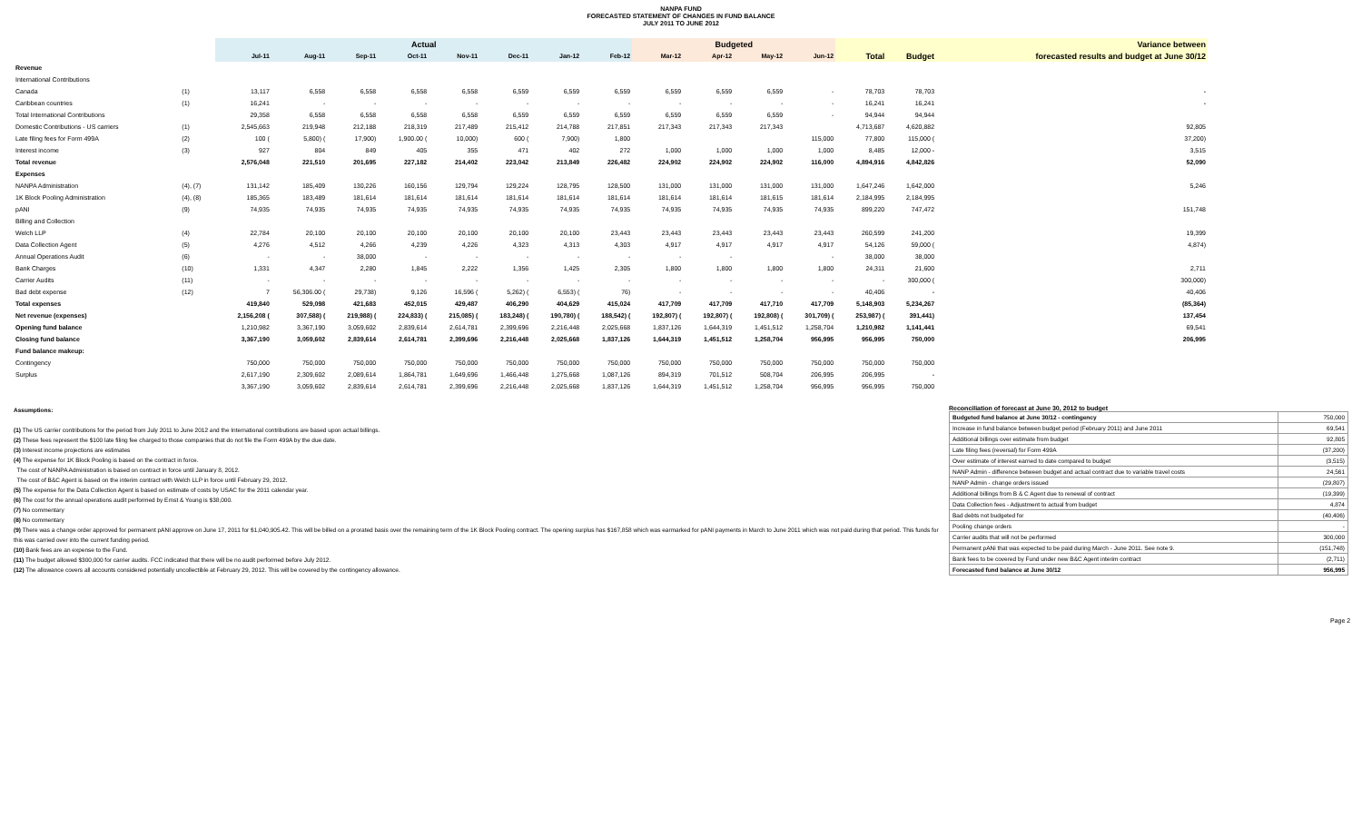NANPA FUND
FORECASTED STATEMENT OF CHANGES IN FUND BALANCE
JULY 2011 TO JUNE 2012
| | | Actual | | | | | | | | Budgeted | | | | | | Variance between |
| --- | --- | --- | --- | --- | --- | --- | --- | --- | --- | --- | --- | --- | --- | --- | --- | --- |
| | | Jul-11 | Aug-11 | Sep-11 | Oct-11 | Nov-11 | Dec-11 | Jan-12 | Feb-12 | Mar-12 | Apr-12 | May-12 | Jun-12 | Total | Budget | forecasted results and budget at June 30/12 |
| Revenue | | | | | | | | | | | | | | | | |
| International Contributions | | | | | | | | | | | | | | | | |
| Canada | (1) | 13,117 | 6,558 | 6,558 | 6,558 | 6,558 | 6,559 | 6,559 | 6,559 | 6,559 | 6,559 | 6,559 | - | 78,703 | 78,703 | - |
| Caribbean countries | (1) | 16,241 | - | - | - | - | - | - | - | - | - | - | - | 16,241 | 16,241 | - |
| Total International Contributions | | 29,358 | 6,558 | 6,558 | 6,558 | 6,558 | 6,559 | 6,559 | 6,559 | 6,559 | 6,559 | 6,559 | - | 94,944 | 94,944 | |
| Domestic Contributions - US carriers | (1) | 2,545,663 | 219,948 | 212,188 | 218,319 | 217,489 | 215,412 | 214,788 | 217,851 | 217,343 | 217,343 | 217,343 | | 4,713,687 | 4,620,882 | 92,805 |
| Late filing fees for Form 499A | (2) | 100 ( | 5,800) ( | 17,900) | 1,900.00 ( | 10,000) | 600 ( | 7,900) | 1,800 | | | | 115,000 | 77,800 | 115,000 ( | 37,200) |
| Interest income | (3) | 927 | 804 | 849 | 405 | 355 | 471 | 402 | 272 | 1,000 | 1,000 | 1,000 | 1,000 | 8,485 | 12,000 - | 3,515 |
| Total revenue | | 2,576,048 | 221,510 | 201,695 | 227,182 | 214,402 | 223,042 | 213,849 | 226,482 | 224,902 | 224,902 | 224,902 | 116,000 | 4,894,916 | 4,842,826 | 52,090 |
| Expenses | | | | | | | | | | | | | | | | |
| NANPA Administration | (4), (7) | 131,142 | 185,409 | 130,226 | 160,156 | 129,794 | 129,224 | 128,795 | 128,500 | 131,000 | 131,000 | 131,000 | 131,000 | 1,647,246 | 1,642,000 | 5,246 |
| 1K Block Pooling Administration | (4), (8) | 185,365 | 183,489 | 181,614 | 181,614 | 181,614 | 181,614 | 181,614 | 181,614 | 181,614 | 181,614 | 181,615 | 181,614 | 2,184,995 | 2,184,995 | |
| pANI | (9) | 74,935 | 74,935 | 74,935 | 74,935 | 74,935 | 74,935 | 74,935 | 74,935 | 74,935 | 74,935 | 74,935 | 74,935 | 899,220 | 747,472 | 151,748 |
| Billing and Collection | | | | | | | | | | | | | | | | |
| Welch LLP | (4) | 22,784 | 20,100 | 20,100 | 20,100 | 20,100 | 20,100 | 20,100 | 23,443 | 23,443 | 23,443 | 23,443 | 23,443 | 260,599 | 241,200 | 19,399 |
| Data Collection Agent | (5) | 4,276 | 4,512 | 4,266 | 4,239 | 4,226 | 4,323 | 4,313 | 4,303 | 4,917 | 4,917 | 4,917 | 4,917 | 54,126 | 59,000 ( | 4,874) |
| Annual Operations Audit | (6) | - | - | 38,000 | - | - | - | - | - | - | - | | - | 38,000 | 38,000 | |
| Bank Charges | (10) | 1,331 | 4,347 | 2,280 | 1,845 | 2,222 | 1,356 | 1,425 | 2,305 | 1,800 | 1,800 | 1,800 | 1,800 | 24,311 | 21,600 | 2,711 |
| Carrier Audits | (11) | - | - | - | - | - | - | - | - | - | - | - | - | - | 300,000 ( | 300,000) |
| Bad debt expense | (12) | 7 | 56,306.00 ( | 29,738) | 9,126 | 16,596 ( | 5,262) ( | 6,553) ( | 76) | - | - | - | - | 40,406 | - | 40,406 |
| Total expenses | | 419,840 | 529,098 | 421,683 | 452,015 | 429,487 | 406,290 | 404,629 | 415,024 | 417,709 | 417,709 | 417,710 | 417,709 | 5,148,903 | 5,234,267 | (85,364) |
| Net revenue (expenses) | | 2,156,208 ( | 307,588) ( | 219,988) ( | 224,833) ( | 215,085) ( | 183,248) ( | 190,780) ( | 188,542) ( | 192,807) ( | 192,807) ( | 192,808) ( | 301,709) ( | 253,987) ( | 391,441) | 137,454 |
| Opening fund balance | | 1,210,982 | 3,367,190 | 3,059,602 | 2,839,614 | 2,614,781 | 2,399,696 | 2,216,448 | 2,025,668 | 1,837,126 | 1,644,319 | 1,451,512 | 1,258,704 | 1,210,982 | 1,141,441 | 69,541 |
| Closing fund balance | | 3,367,190 | 3,059,602 | 2,839,614 | 2,614,781 | 2,399,696 | 2,216,448 | 2,025,668 | 1,837,126 | 1,644,319 | 1,451,512 | 1,258,704 | 956,995 | 956,995 | 750,000 | 206,995 |
| Fund balance makeup: | | | | | | | | | | | | | | | | |
| Contingency | | 750,000 | 750,000 | 750,000 | 750,000 | 750,000 | 750,000 | 750,000 | 750,000 | 750,000 | 750,000 | 750,000 | 750,000 | 750,000 | 750,000 | |
| Surplus | | 2,617,190 | 2,309,602 | 2,089,614 | 1,864,781 | 1,649,696 | 1,466,448 | 1,275,668 | 1,087,126 | 894,319 | 701,512 | 508,704 | 206,995 | 206,995 | - | |
| | | 3,367,190 | 3,059,602 | 2,839,614 | 2,614,781 | 2,399,696 | 2,216,448 | 2,025,668 | 1,837,126 | 1,644,319 | 1,451,512 | 1,258,704 | 956,995 | 956,995 | 750,000 | |
Assumptions:
(1) The US carrier contributions for the period from July 2011 to June 2012 and the International contributions are based upon actual billings.
(2) These fees represent the $100 late filing fee charged to those companies that do not file the Form 499A by the due date.
(3) Interest income projections are estimates
(4) The expense for 1K Block Pooling is based on the contract in force.
The cost of NANPA Administration is based on contract in force until January 8, 2012.
The cost of B&C Agent is based on the interim contract with Welch LLP in force until February 29, 2012.
(5) The expense for the Data Collection Agent is based on estimate of costs by USAC for the 2011 calendar year.
(6) The cost for the annual operations audit performed by Ernst & Young is $38,000.
(7) No commentary
(8) No commentary
(9) There was a change order approved for permanent pANI approve on June 17, 2011 for $1,040,905.42. This will be billed on a prorated basis over the remaining term of the 1K Block Pooling contract. The opening surplus has $167,858 which was earmarked for pANI payments in March to June 2011 which was not paid during that period. This funds for this was carried over into the current funding period.
(10) Bank fees are an expense to the Fund.
(11) The budget allowed $300,000 for carrier audits. FCC indicated that there will be no audit performed before July 2012.
(12) The allowance covers all accounts considered potentially uncollectible at February 29, 2012. This will be covered by the contingency allowance.
Reconciliation of forecast at June 30, 2012 to budget
| Budgeted fund balance at June 30/12 - contingency | 750,000 |
| Increase in fund balance between budget period (February 2011) and June 2011 | 69,541 |
| Additional billings over estimate from budget | 92,805 |
| Late filing fees (reversal) for Form 499A | (37,200) |
| Over estimate of interest earned to date compared to budget | (3,515) |
| NANP Admin - difference between budget and actual contract due to variable travel costs | 24,561 |
| NANP Admin - change orders issued | (29,807) |
| Additional billings from B & C Agent due to renewal of contract | (19,399) |
| Data Collection fees - Adjustment to actual from budget | 4,874 |
| Bad debts not budgeted for | (40,406) |
| Pooling change orders | - |
| Carrier audits that will not be performed | 300,000 |
| Permanent pANi that was expected to be paid during March - June 2011. See note 9. | (151,748) |
| Bank fees to be covered by Fund under new B&C Agent interim contract | (2,711) |
| Forecasted fund balance at June 30/12 | 956,995 |
Page 2